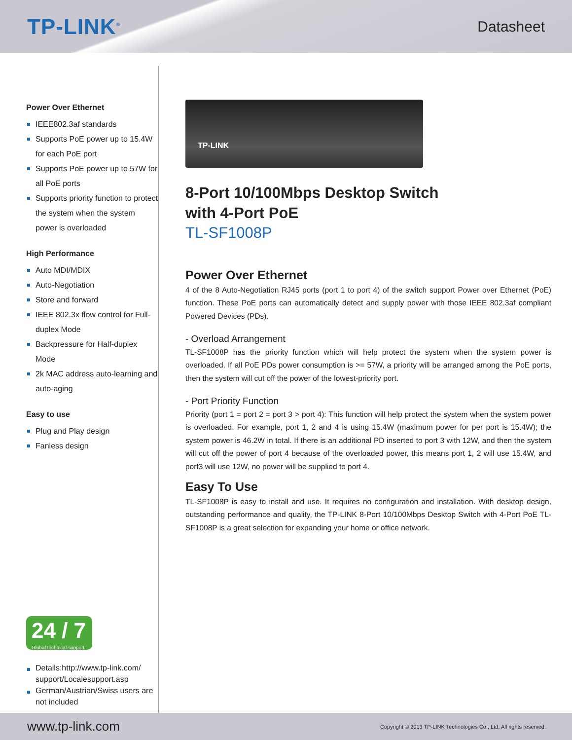TP-LINK<sup>®</sup>
Datasheet
Power Over Ethernet
IEEE802.3af standards
Supports PoE power up to 15.4W for each PoE port
Supports PoE power up to 57W for all PoE ports
Supports priority function to protect the system when the system power is overloaded
High Performance
Auto MDI/MDIX
Auto-Negotiation
Store and forward
IEEE 802.3x flow control for Full-duplex Mode
Backpressure for Half-duplex Mode
2k MAC address auto-learning and auto-aging
Easy to use
Plug and Play design
Fanless design
24 / 7
Global technical support
Details:http://www.tp-link.com/ support/Localesupport.asp
German/Austrian/Swiss users are not included
TP-LINK
8-Port 10/100Mbps Desktop Switch
with 4-Port PoE
TL-SF1008P
Power Over Ethernet
4 of the 8 Auto-Negotiation RJ45 ports (port 1 to port 4) of the switch support Power over Ethernet (PoE) function. These PoE ports can automatically detect and supply power with those IEEE 802.3af compliant Powered Devices (PDs).
- Overload Arrangement
TL-SF1008P has the priority function which will help protect the system when the system power is overloaded. If all PoE PDs power consumption is >= 57W, a priority will be arranged among the PoE ports, then the system will cut off the power of the lowest-priority port.
- Port Priority Function
Priority (port 1 = port 2 = port 3 > port 4): This function will help protect the system when the system power is overloaded. For example, port 1, 2 and 4 is using 15.4W (maximum power for per port is 15.4W); the system power is 46.2W in total. If there is an additional PD inserted to port 3 with 12W, and then the system will cut off the power of port 4 because of the overloaded power, this means port 1, 2 will use 15.4W, and port3 will use 12W, no power will be supplied to port 4.
Easy To Use
TL-SF1008P is easy to install and use. It requires no configuration and installation. With desktop design, outstanding performance and quality, the TP-LINK 8-Port 10/100Mbps Desktop Switch with 4-Port PoE TL-SF1008P is a great selection for expanding your home or office network.
www.tp-link.com Copyright © 2013 TP-LINK Technologies Co., Ltd. All rights reserved.